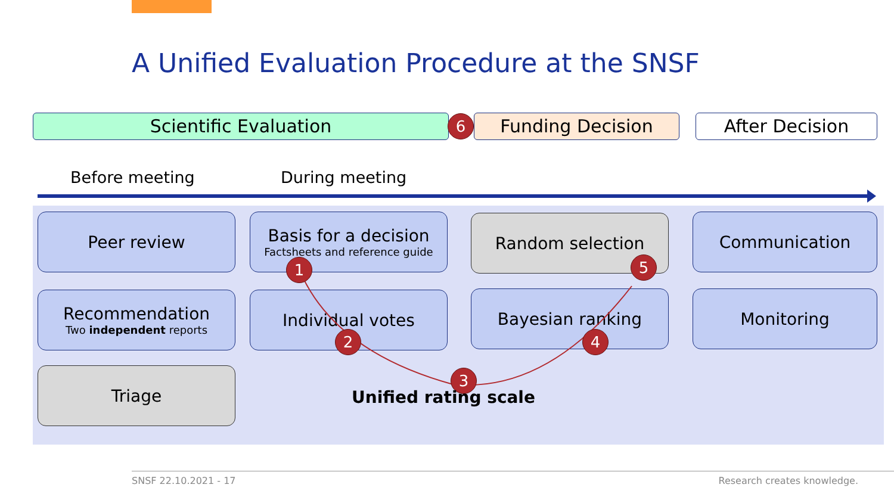A Unified Evaluation Procedure at the SNSF
Scientific Evaluation 6 Funding Decision After Decision
Before meeting During meeting
Peer review
Basis for a decision
Factsheets and reference guide
Random selection Communication
Recommendation
Two independent reports
Individual votes Bayesian ranking Monitoring
Triage
1
2
3
4
5
Unified rating scale
SNSF 22.10.2021 - 17 Research creates knowledge.